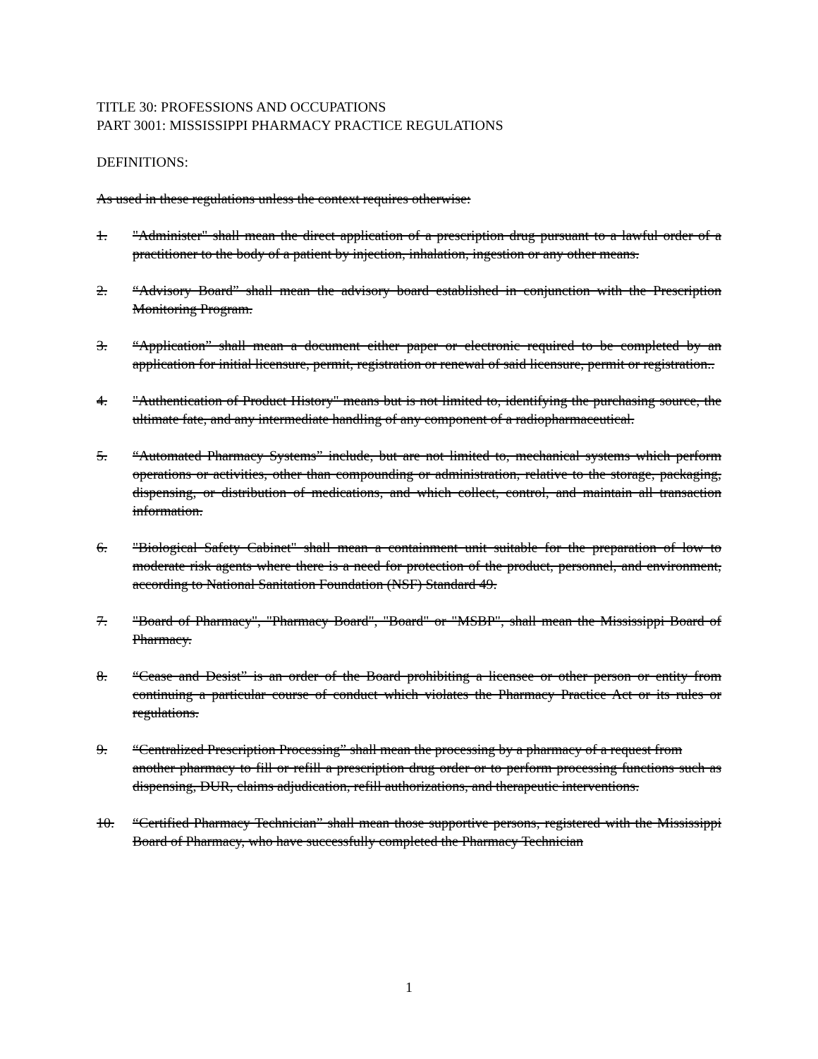TITLE 30: PROFESSIONS AND OCCUPATIONS
PART 3001: MISSISSIPPI PHARMACY PRACTICE REGULATIONS
DEFINITIONS:
As used in these regulations unless the context requires otherwise:
1. "Administer" shall mean the direct application of a prescription drug pursuant to a lawful order of a practitioner to the body of a patient by injection, inhalation, ingestion or any other means.
2. “Advisory Board” shall mean the advisory board established in conjunction with the Prescription Monitoring Program.
3. “Application” shall mean a document either paper or electronic required to be completed by an application for initial licensure, permit, registration or renewal of said licensure, permit or registration..
4. "Authentication of Product History" means but is not limited to, identifying the purchasing source, the ultimate fate, and any intermediate handling of any component of a radiopharmaceutical.
5. “Automated Pharmacy Systems” include, but are not limited to, mechanical systems which perform operations or activities, other than compounding or administration, relative to the storage, packaging, dispensing, or distribution of medications, and which collect, control, and maintain all transaction information.
6. "Biological Safety Cabinet" shall mean a containment unit suitable for the preparation of low to moderate risk agents where there is a need for protection of the product, personnel, and environment, according to National Sanitation Foundation (NSF) Standard 49.
7. "Board of Pharmacy", "Pharmacy Board", "Board" or "MSBP", shall mean the Mississippi Board of Pharmacy.
8. “Cease and Desist” is an order of the Board prohibiting a licensee or other person or entity from continuing a particular course of conduct which violates the Pharmacy Practice Act or its rules or regulations.
9. “Centralized Prescription Processing” shall mean the processing by a pharmacy of a request from
another pharmacy to fill or refill a prescription drug order or to perform processing functions such as dispensing, DUR, claims adjudication, refill authorizations, and therapeutic interventions.
10. “Certified Pharmacy Technician” shall mean those supportive persons, registered with the Mississippi Board of Pharmacy, who have successfully completed the Pharmacy Technician
1